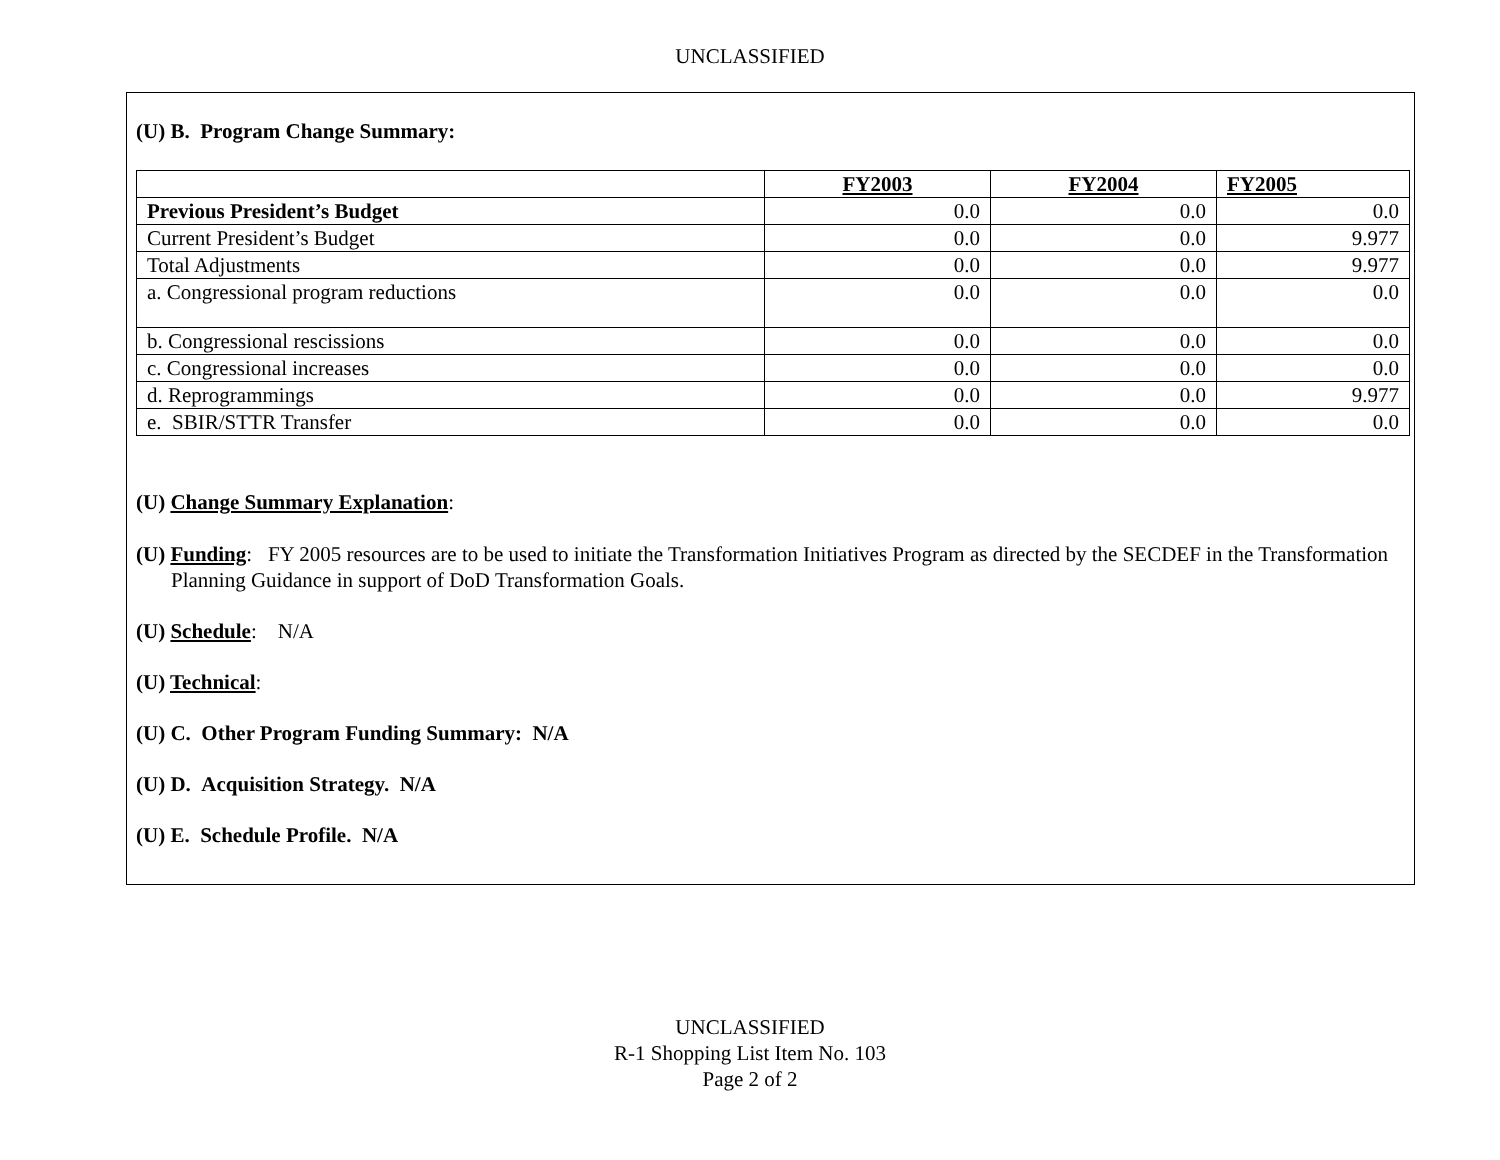UNCLASSIFIED
(U) B. Program Change Summary:
| | FY2003 | FY2004 | FY2005 |
| --- | --- | --- | --- |
| Previous President’s Budget | 0.0 | 0.0 | 0.0 |
| Current President’s Budget | 0.0 | 0.0 | 9.977 |
| Total Adjustments | 0.0 | 0.0 | 9.977 |
| a. Congressional program reductions | 0.0 | 0.0 | 0.0 |
| b. Congressional rescissions | 0.0 | 0.0 | 0.0 |
| c. Congressional increases | 0.0 | 0.0 | 0.0 |
| d. Reprogrammings | 0.0 | 0.0 | 9.977 |
| e. SBIR/STTR Transfer | 0.0 | 0.0 | 0.0 |
(U) Change Summary Explanation:
(U) Funding: FY 2005 resources are to be used to initiate the Transformation Initiatives Program as directed by the SECDEF in the Transformation Planning Guidance in support of DoD Transformation Goals.
(U) Schedule: N/A
(U) Technical:
(U) C. Other Program Funding Summary: N/A
(U) D. Acquisition Strategy. N/A
(U) E. Schedule Profile. N/A
UNCLASSIFIED
R-1 Shopping List Item No. 103
Page 2 of 2